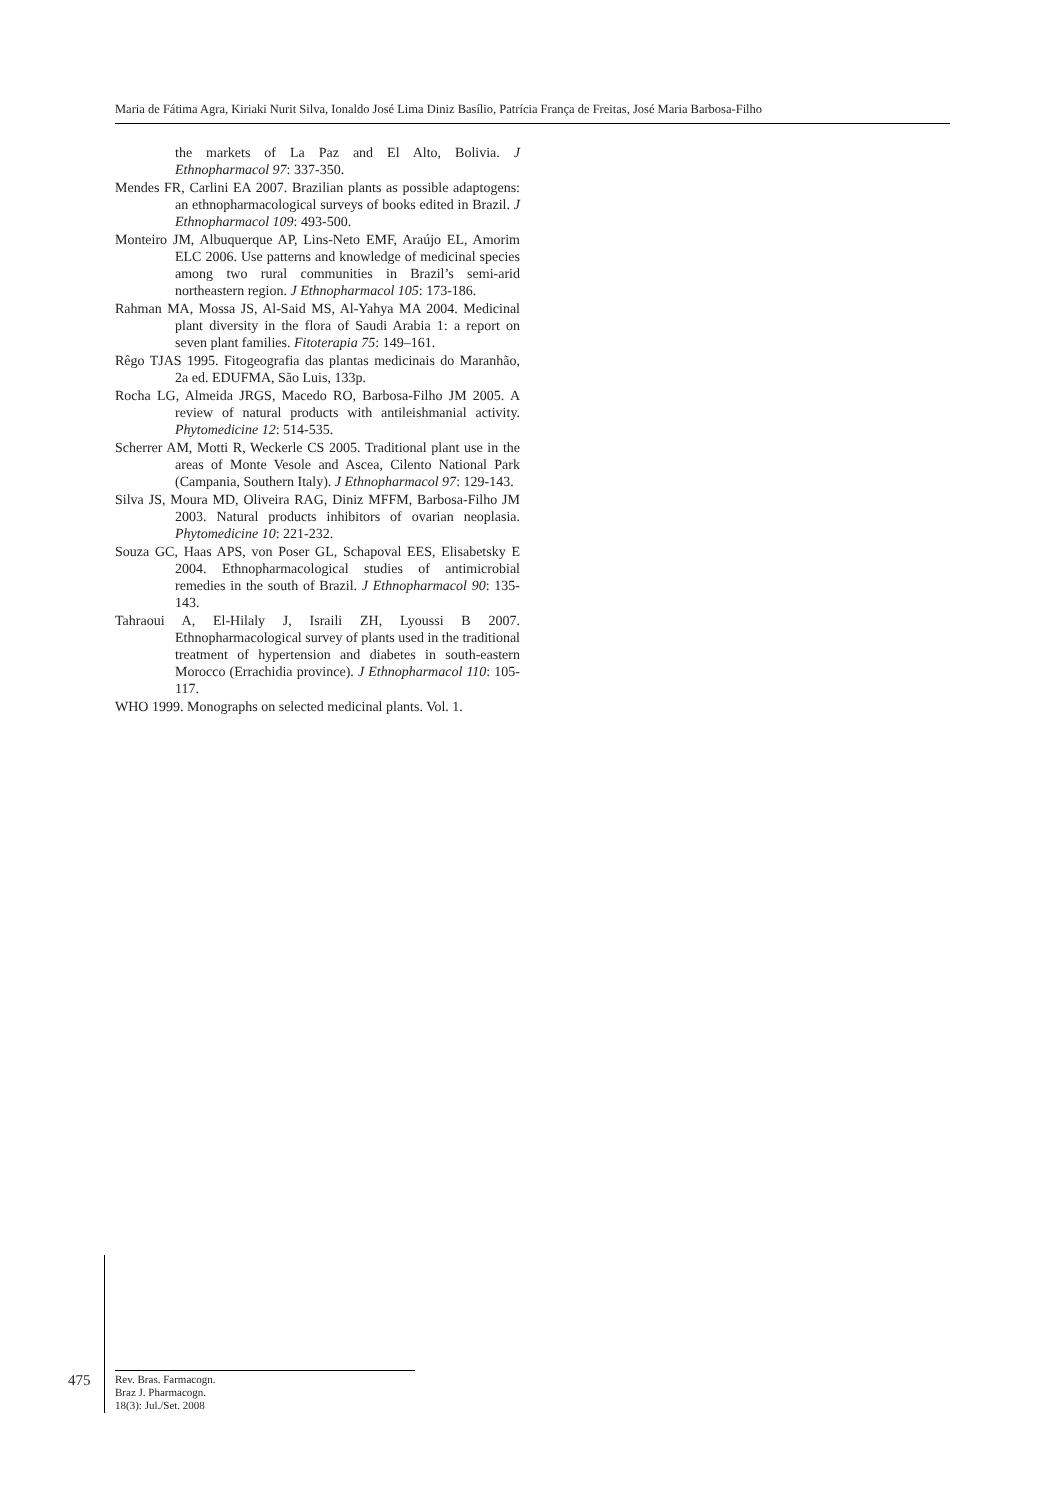Maria de Fátima Agra, Kiriaki Nurit Silva, Ionaldo José Lima Diniz Basílio, Patrícia França de Freitas, José Maria Barbosa-Filho
the markets of La Paz and El Alto, Bolivia. J Ethnopharmacol 97: 337-350.
Mendes FR, Carlini EA 2007. Brazilian plants as possible adaptogens: an ethnopharmacological surveys of books edited in Brazil. J Ethnopharmacol 109: 493-500.
Monteiro JM, Albuquerque AP, Lins-Neto EMF, Araújo EL, Amorim ELC 2006. Use patterns and knowledge of medicinal species among two rural communities in Brazil’s semi-arid northeastern region. J Ethnopharmacol 105: 173-186.
Rahman MA, Mossa JS, Al-Said MS, Al-Yahya MA 2004. Medicinal plant diversity in the flora of Saudi Arabia 1: a report on seven plant families. Fitoterapia 75: 149–161.
Rêgo TJAS 1995. Fitogeografia das plantas medicinais do Maranhão, 2a ed. EDUFMA, São Luis, 133p.
Rocha LG, Almeida JRGS, Macedo RO, Barbosa-Filho JM 2005. A review of natural products with antileishmanial activity. Phytomedicine 12: 514-535.
Scherrer AM, Motti R, Weckerle CS 2005. Traditional plant use in the areas of Monte Vesole and Ascea, Cilento National Park (Campania, Southern Italy). J Ethnopharmacol 97: 129-143.
Silva JS, Moura MD, Oliveira RAG, Diniz MFFM, Barbosa-Filho JM 2003. Natural products inhibitors of ovarian neoplasia. Phytomedicine 10: 221-232.
Souza GC, Haas APS, von Poser GL, Schapoval EES, Elisabetsky E 2004. Ethnopharmacological studies of antimicrobial remedies in the south of Brazil. J Ethnopharmacol 90: 135-143.
Tahraoui A, El-Hilaly J, Israili ZH, Lyoussi B 2007. Ethnopharmacological survey of plants used in the traditional treatment of hypertension and diabetes in south-eastern Morocco (Errachidia province). J Ethnopharmacol 110: 105-117.
WHO 1999. Monographs on selected medicinal plants. Vol. 1.
475
Rev. Bras. Farmacogn.
Braz J. Pharmacogn.
18(3): Jul./Set. 2008